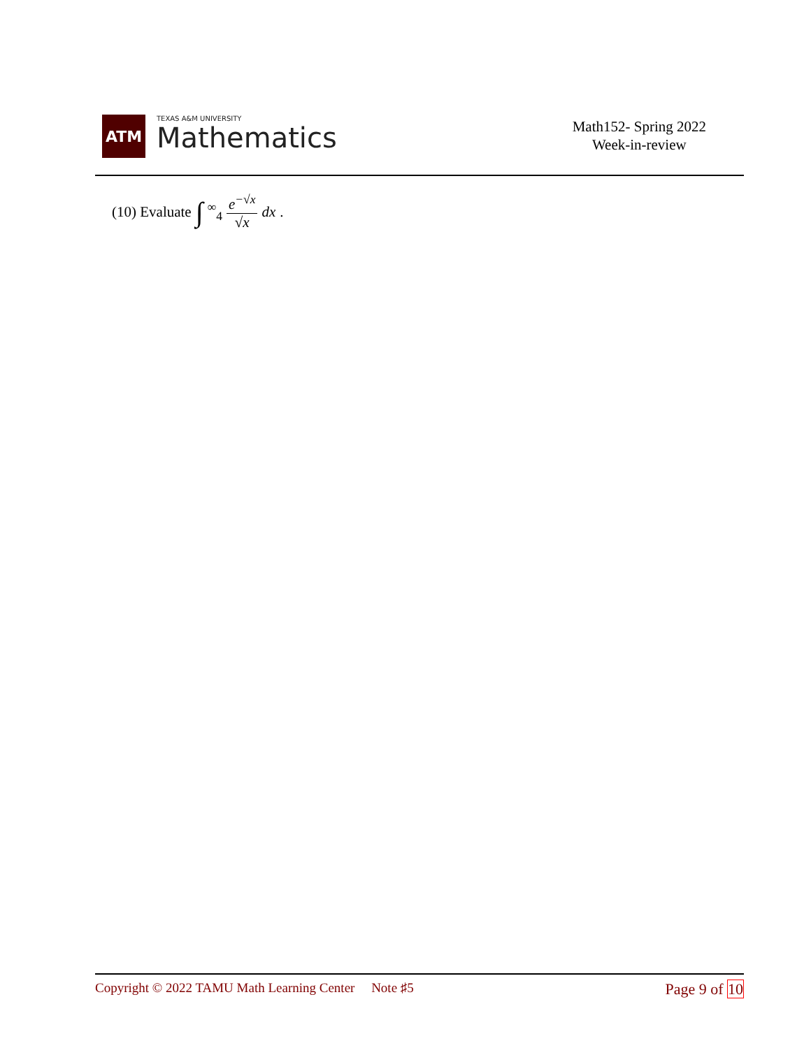ATM
TEXAS A&M UNIVERSITY
Mathematics
Math152- Spring 2022
Week-in-review
(10) Evaluate ∫<sup>∞</sup><sub>4</sub> e<sup>−√x</sup> √x dx.
Copyright © 2022 TAMU Math Learning Center Note ♯5
Page 9 of 10